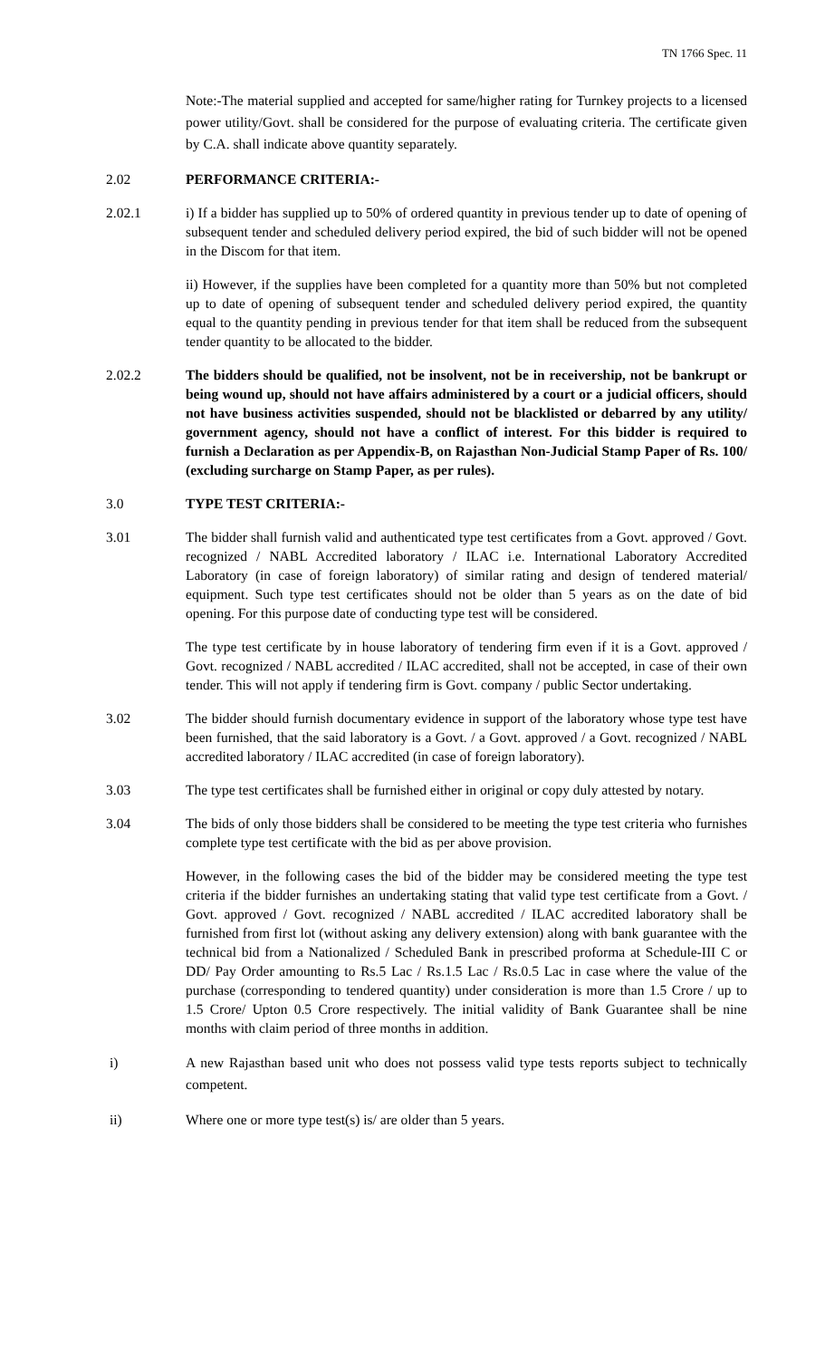TN 1766 Spec. 11
Note:-The material supplied and accepted for same/higher rating for Turnkey projects to a licensed power utility/Govt. shall be considered for the purpose of evaluating criteria. The certificate given by C.A. shall indicate above quantity separately.
2.02 PERFORMANCE CRITERIA:-
2.02.1 i) If a bidder has supplied up to 50% of ordered quantity in previous tender up to date of opening of subsequent tender and scheduled delivery period expired, the bid of such bidder will not be opened in the Discom for that item.
ii) However, if the supplies have been completed for a quantity more than 50% but not completed up to date of opening of subsequent tender and scheduled delivery period expired, the quantity equal to the quantity pending in previous tender for that item shall be reduced from the subsequent tender quantity to be allocated to the bidder.
2.02.2 The bidders should be qualified, not be insolvent, not be in receivership, not be bankrupt or being wound up, should not have affairs administered by a court or a judicial officers, should not have business activities suspended, should not be blacklisted or debarred by any utility/ government agency, should not have a conflict of interest. For this bidder is required to furnish a Declaration as per Appendix-B, on Rajasthan Non-Judicial Stamp Paper of Rs. 100/ (excluding surcharge on Stamp Paper, as per rules).
3.0 TYPE TEST CRITERIA:-
3.01 The bidder shall furnish valid and authenticated type test certificates from a Govt. approved / Govt. recognized / NABL Accredited laboratory / ILAC i.e. International Laboratory Accredited Laboratory (in case of foreign laboratory) of similar rating and design of tendered material/ equipment. Such type test certificates should not be older than 5 years as on the date of bid opening. For this purpose date of conducting type test will be considered.
The type test certificate by in house laboratory of tendering firm even if it is a Govt. approved / Govt. recognized / NABL accredited / ILAC accredited, shall not be accepted, in case of their own tender. This will not apply if tendering firm is Govt. company / public Sector undertaking.
3.02 The bidder should furnish documentary evidence in support of the laboratory whose type test have been furnished, that the said laboratory is a Govt. / a Govt. approved / a Govt. recognized / NABL accredited laboratory / ILAC accredited (in case of foreign laboratory).
3.03 The type test certificates shall be furnished either in original or copy duly attested by notary.
3.04 The bids of only those bidders shall be considered to be meeting the type test criteria who furnishes complete type test certificate with the bid as per above provision.
However, in the following cases the bid of the bidder may be considered meeting the type test criteria if the bidder furnishes an undertaking stating that valid type test certificate from a Govt. / Govt. approved / Govt. recognized / NABL accredited / ILAC accredited laboratory shall be furnished from first lot (without asking any delivery extension) along with bank guarantee with the technical bid from a Nationalized / Scheduled Bank in prescribed proforma at Schedule-III C or DD/ Pay Order amounting to Rs.5 Lac / Rs.1.5 Lac / Rs.0.5 Lac in case where the value of the purchase (corresponding to tendered quantity) under consideration is more than 1.5 Crore / up to 1.5 Crore/ Upton 0.5 Crore respectively. The initial validity of Bank Guarantee shall be nine months with claim period of three months in addition.
i) A new Rajasthan based unit who does not possess valid type tests reports subject to technically competent.
ii) Where one or more type test(s) is/ are older than 5 years.